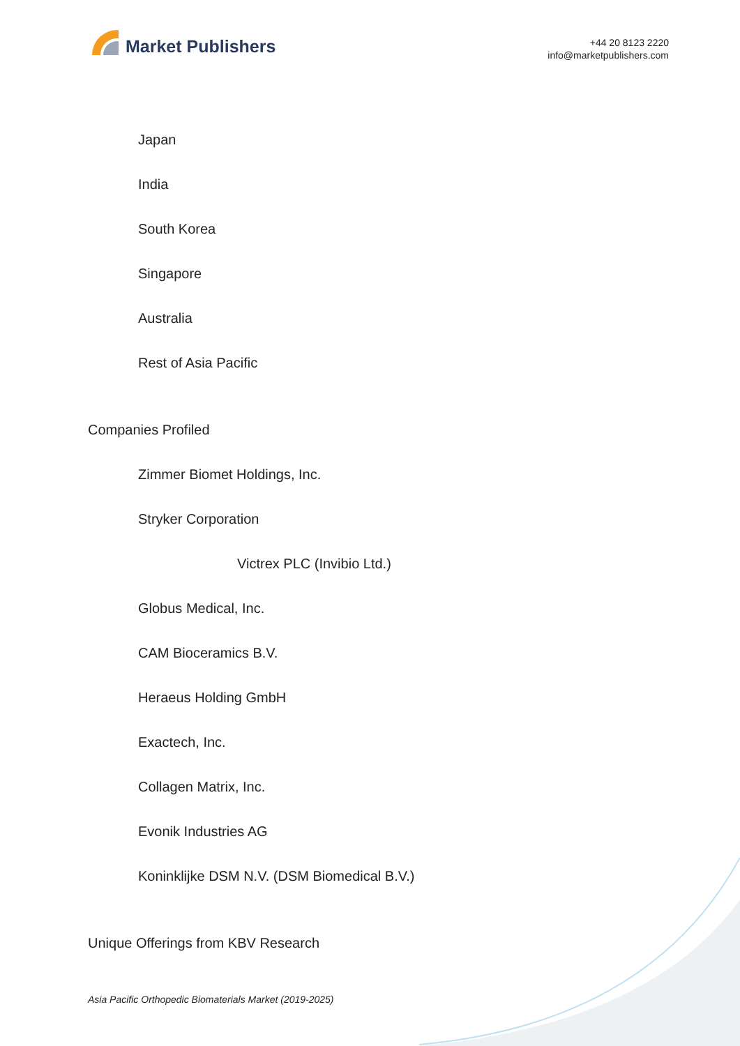Market Publishers
+44 20 8123 2220
info@marketpublishers.com
Japan
India
South Korea
Singapore
Australia
Rest of Asia Pacific
Companies Profiled
Zimmer Biomet Holdings, Inc.
Stryker Corporation
Victrex PLC (Invibio Ltd.)
Globus Medical, Inc.
CAM Bioceramics B.V.
Heraeus Holding GmbH
Exactech, Inc.
Collagen Matrix, Inc.
Evonik Industries AG
Koninklijke DSM N.V. (DSM Biomedical B.V.)
Unique Offerings from KBV Research
Asia Pacific Orthopedic Biomaterials Market (2019-2025)